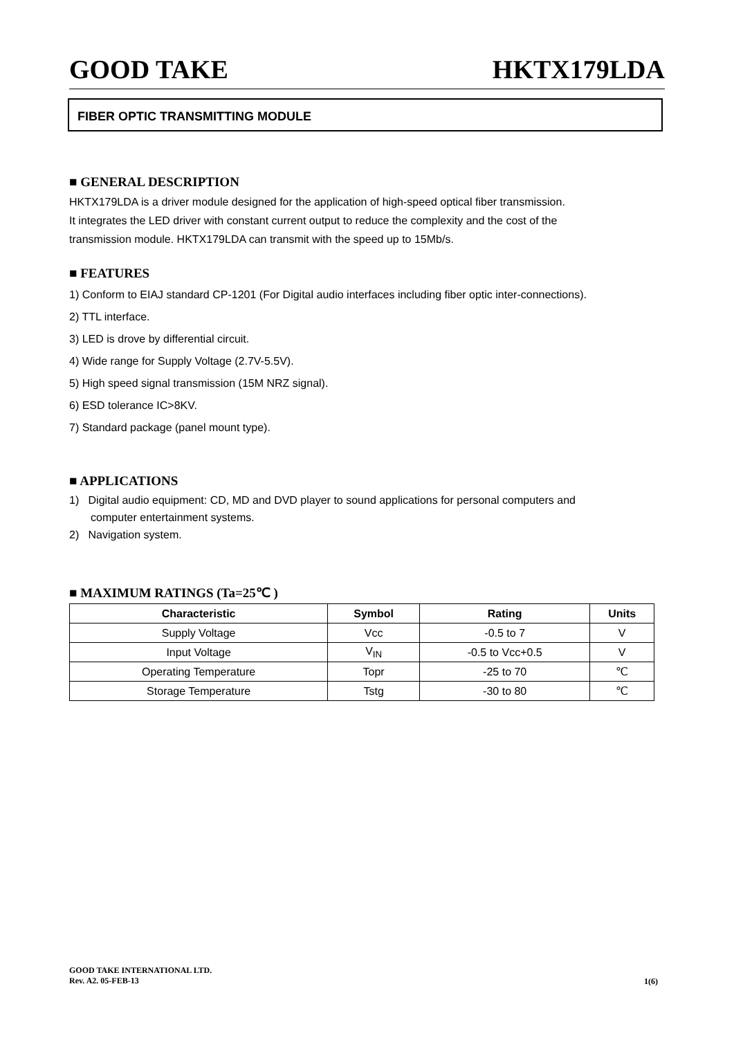GOOD TAKE HKTX179LDA
FIBER OPTIC TRANSMITTING MODULE
■ GENERAL DESCRIPTION
HKTX179LDA is a driver module designed for the application of high-speed optical fiber transmission.
It integrates the LED driver with constant current output to reduce the complexity and the cost of the
transmission module. HKTX179LDA can transmit with the speed up to 15Mb/s.
■ FEATURES
1) Conform to EIAJ standard CP-1201 (For Digital audio interfaces including fiber optic inter-connections).
2) TTL interface.
3) LED is drove by differential circuit.
4) Wide range for Supply Voltage (2.7V-5.5V).
5) High speed signal transmission (15M NRZ signal).
6) ESD tolerance IC>8KV.
7) Standard package (panel mount type).
■ APPLICATIONS
1) Digital audio equipment: CD, MD and DVD player to sound applications for personal computers and
computer entertainment systems.
2) Navigation system.
■ MAXIMUM RATINGS (Ta=25℃ )
| Characteristic | Symbol | Rating | Units |
| --- | --- | --- | --- |
| Supply Voltage | Vcc | -0.5 to 7 | V |
| Input Voltage | V<sub>IN</sub> | -0.5 to Vcc+0.5 | V |
| Operating Temperature | Topr | -25 to 70 | ℃ |
| Storage Temperature | Tstg | -30 to 80 | ℃ |
GOOD TAKE INTERNATIONAL LTD.
Rev. A2. 05-FEB-13
1(6)